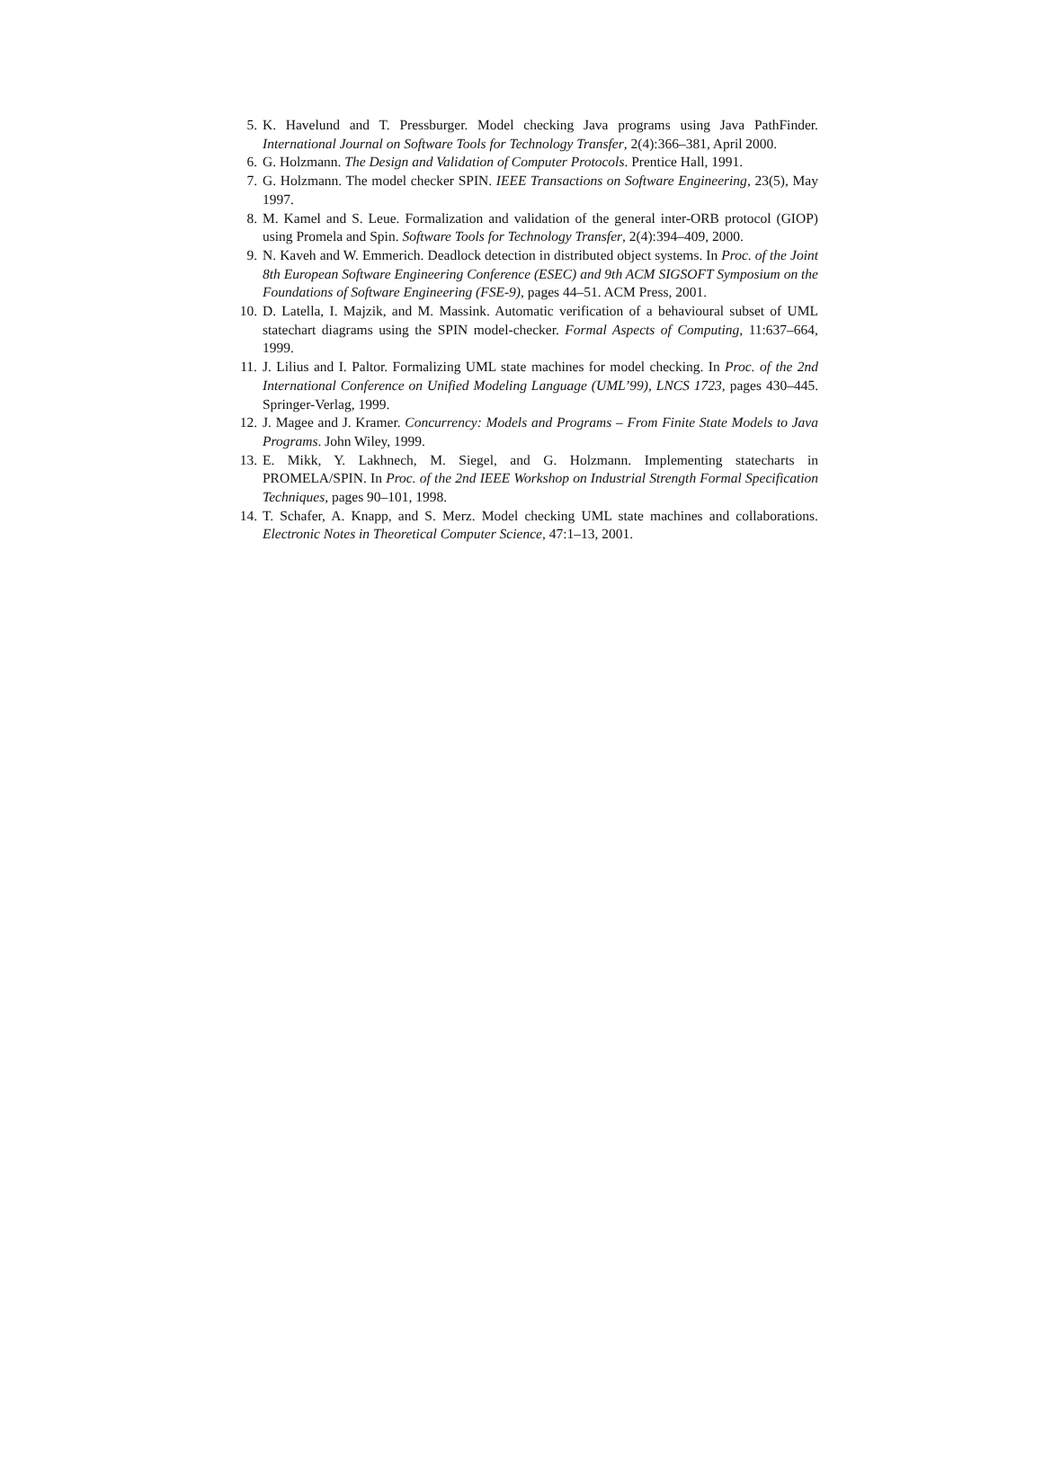5. K. Havelund and T. Pressburger. Model checking Java programs using Java PathFinder. International Journal on Software Tools for Technology Transfer, 2(4):366–381, April 2000.
6. G. Holzmann. The Design and Validation of Computer Protocols. Prentice Hall, 1991.
7. G. Holzmann. The model checker SPIN. IEEE Transactions on Software Engineering, 23(5), May 1997.
8. M. Kamel and S. Leue. Formalization and validation of the general inter-ORB protocol (GIOP) using Promela and Spin. Software Tools for Technology Transfer, 2(4):394–409, 2000.
9. N. Kaveh and W. Emmerich. Deadlock detection in distributed object systems. In Proc. of the Joint 8th European Software Engineering Conference (ESEC) and 9th ACM SIGSOFT Symposium on the Foundations of Software Engineering (FSE-9), pages 44–51. ACM Press, 2001.
10. D. Latella, I. Majzik, and M. Massink. Automatic verification of a behavioural subset of UML statechart diagrams using the SPIN model-checker. Formal Aspects of Computing, 11:637–664, 1999.
11. J. Lilius and I. Paltor. Formalizing UML state machines for model checking. In Proc. of the 2nd International Conference on Unified Modeling Language (UML’99), LNCS 1723, pages 430–445. Springer-Verlag, 1999.
12. J. Magee and J. Kramer. Concurrency: Models and Programs – From Finite State Models to Java Programs. John Wiley, 1999.
13. E. Mikk, Y. Lakhnech, M. Siegel, and G. Holzmann. Implementing statecharts in PROMELA/SPIN. In Proc. of the 2nd IEEE Workshop on Industrial Strength Formal Specification Techniques, pages 90–101, 1998.
14. T. Schafer, A. Knapp, and S. Merz. Model checking UML state machines and collaborations. Electronic Notes in Theoretical Computer Science, 47:1–13, 2001.